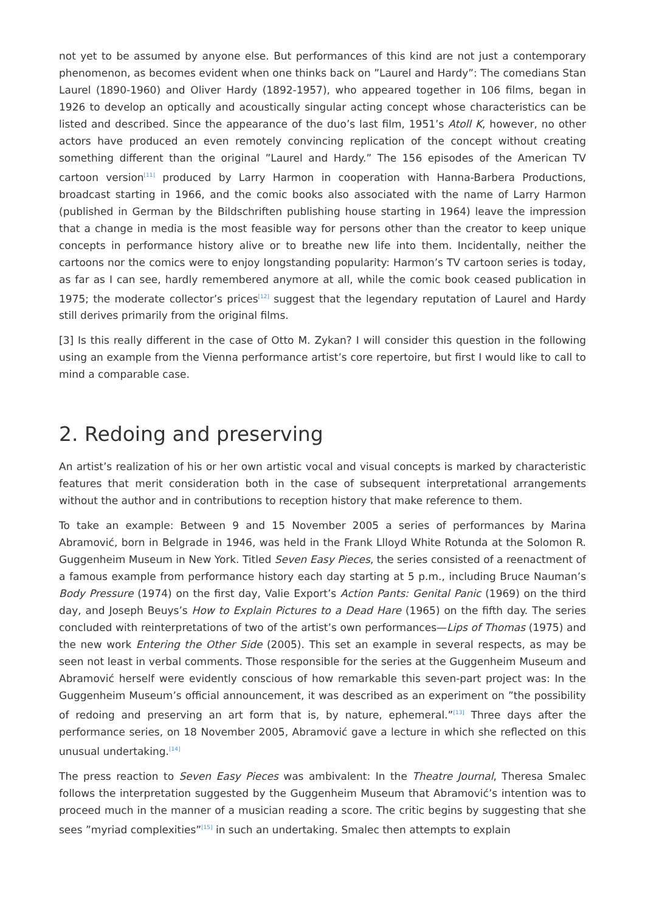not yet to be assumed by anyone else. But performances of this kind are not just a contemporary phenomenon, as becomes evident when one thinks back on ”Laurel and Hardy”: The comedians Stan Laurel (1890-1960) and Oliver Hardy (1892-1957), who appeared together in 106 films, began in 1926 to develop an optically and acoustically singular acting concept whose characteristics can be listed and described. Since the appearance of the duo’s last film, 1951’s Atoll K, however, no other actors have produced an even remotely convincing replication of the concept without creating something different than the original ”Laurel and Hardy.” The 156 episodes of the American TV cartoon version<sup>[11]</sup> produced by Larry Harmon in cooperation with Hanna-Barbera Productions, broadcast starting in 1966, and the comic books also associated with the name of Larry Harmon (published in German by the Bildschriften publishing house starting in 1964) leave the impression that a change in media is the most feasible way for persons other than the creator to keep unique concepts in performance history alive or to breathe new life into them. Incidentally, neither the cartoons nor the comics were to enjoy longstanding popularity: Harmon’s TV cartoon series is today, as far as I can see, hardly remembered anymore at all, while the comic book ceased publication in 1975; the moderate collector’s prices<sup>[12]</sup> suggest that the legendary reputation of Laurel and Hardy still derives primarily from the original films.
[3] Is this really different in the case of Otto M. Zykan? I will consider this question in the following using an example from the Vienna performance artist’s core repertoire, but first I would like to call to mind a comparable case.
2. Redoing and preserving
An artist’s realization of his or her own artistic vocal and visual concepts is marked by characteristic features that merit consideration both in the case of subsequent interpretational arrangements without the author and in contributions to reception history that make reference to them.
To take an example: Between 9 and 15 November 2005 a series of performances by Marina Abramović, born in Belgrade in 1946, was held in the Frank Llloyd White Rotunda at the Solomon R. Guggenheim Museum in New York. Titled Seven Easy Pieces, the series consisted of a reenactment of a famous example from performance history each day starting at 5 p.m., including Bruce Nauman’s Body Pressure (1974) on the first day, Valie Export’s Action Pants: Genital Panic (1969) on the third day, and Joseph Beuys’s How to Explain Pictures to a Dead Hare (1965) on the fifth day. The series concluded with reinterpretations of two of the artist’s own performances—Lips of Thomas (1975) and the new work Entering the Other Side (2005). This set an example in several respects, as may be seen not least in verbal comments. Those responsible for the series at the Guggenheim Museum and Abramović herself were evidently conscious of how remarkable this seven-part project was: In the Guggenheim Museum’s official announcement, it was described as an experiment on ”the possibility of redoing and preserving an art form that is, by nature, ephemeral.”<sup>[13]</sup> Three days after the performance series, on 18 November 2005, Abramović gave a lecture in which she reflected on this unusual undertaking.<sup>[14]</sup>
The press reaction to Seven Easy Pieces was ambivalent: In the Theatre Journal, Theresa Smalec follows the interpretation suggested by the Guggenheim Museum that Abramović’s intention was to proceed much in the manner of a musician reading a score. The critic begins by suggesting that she sees ”myriad complexities”<sup>[15]</sup> in such an undertaking. Smalec then attempts to explain